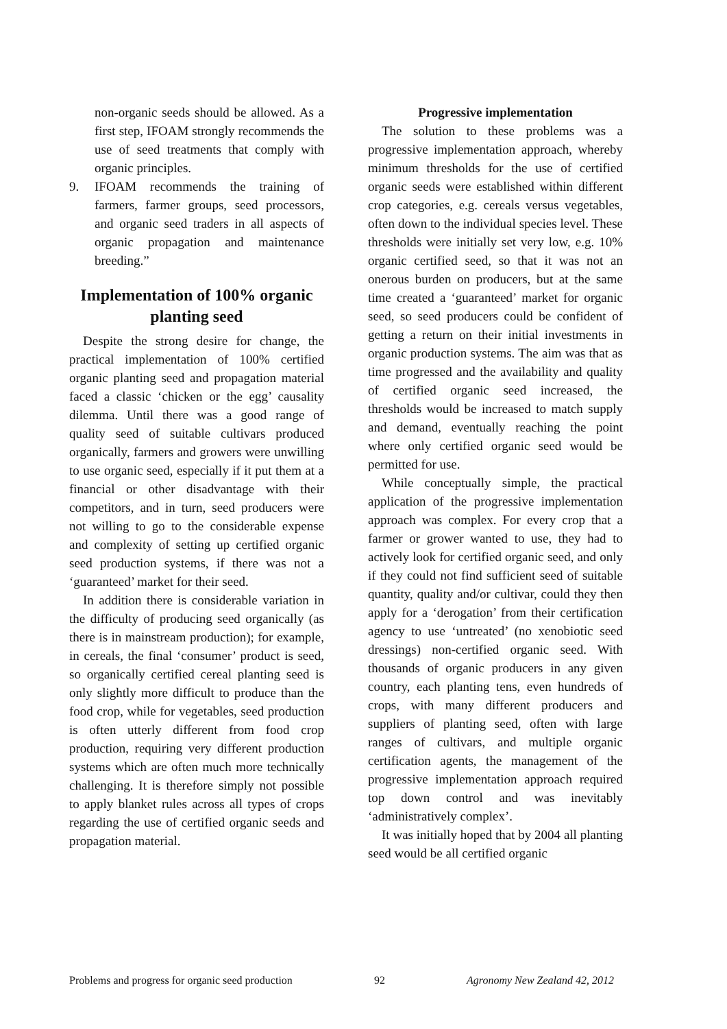non-organic seeds should be allowed. As a first step, IFOAM strongly recommends the use of seed treatments that comply with organic principles.
9. IFOAM recommends the training of farmers, farmer groups, seed processors, and organic seed traders in all aspects of organic propagation and maintenance breeding.”
Implementation of 100% organic planting seed
Despite the strong desire for change, the practical implementation of 100% certified organic planting seed and propagation material faced a classic ‘chicken or the egg’ causality dilemma. Until there was a good range of quality seed of suitable cultivars produced organically, farmers and growers were unwilling to use organic seed, especially if it put them at a financial or other disadvantage with their competitors, and in turn, seed producers were not willing to go to the considerable expense and complexity of setting up certified organic seed production systems, if there was not a ‘guaranteed’ market for their seed.
In addition there is considerable variation in the difficulty of producing seed organically (as there is in mainstream production); for example, in cereals, the final ‘consumer’ product is seed, so organically certified cereal planting seed is only slightly more difficult to produce than the food crop, while for vegetables, seed production is often utterly different from food crop production, requiring very different production systems which are often much more technically challenging. It is therefore simply not possible to apply blanket rules across all types of crops regarding the use of certified organic seeds and propagation material.
Progressive implementation
The solution to these problems was a progressive implementation approach, whereby minimum thresholds for the use of certified organic seeds were established within different crop categories, e.g. cereals versus vegetables, often down to the individual species level. These thresholds were initially set very low, e.g. 10% organic certified seed, so that it was not an onerous burden on producers, but at the same time created a ‘guaranteed’ market for organic seed, so seed producers could be confident of getting a return on their initial investments in organic production systems. The aim was that as time progressed and the availability and quality of certified organic seed increased, the thresholds would be increased to match supply and demand, eventually reaching the point where only certified organic seed would be permitted for use.
While conceptually simple, the practical application of the progressive implementation approach was complex. For every crop that a farmer or grower wanted to use, they had to actively look for certified organic seed, and only if they could not find sufficient seed of suitable quantity, quality and/or cultivar, could they then apply for a ‘derogation’ from their certification agency to use ‘untreated’ (no xenobiotic seed dressings) non-certified organic seed. With thousands of organic producers in any given country, each planting tens, even hundreds of crops, with many different producers and suppliers of planting seed, often with large ranges of cultivars, and multiple organic certification agents, the management of the progressive implementation approach required top down control and was inevitably ‘administratively complex’.
It was initially hoped that by 2004 all planting seed would be all certified organic
Problems and progress for organic seed production 92 Agronomy New Zealand 42, 2012